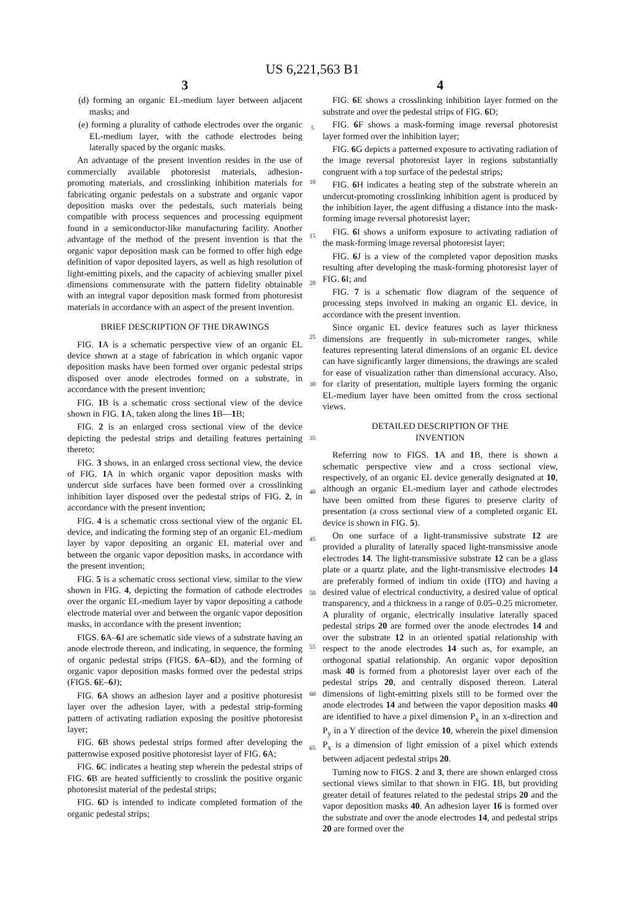US 6,221,563 B1
3
(d) forming an organic EL-medium layer between adjacent masks; and
(e) forming a plurality of cathode electrodes over the organic EL-medium layer, with the cathode electrodes being laterally spaced by the organic masks.
An advantage of the present invention resides in the use of commercially available photoresist materials, adhesion-promoting materials, and crosslinking inhibition materials for fabricating organic pedestals on a substrate and organic vapor deposition masks over the pedestals, such materials being compatible with process sequences and processing equipment found in a semiconductor-like manufacturing facility. Another advantage of the method of the present invention is that the organic vapor deposition mask can be formed to offer high edge definition of vapor deposited layers, as well as high resolution of light-emitting pixels, and the capacity of achieving smaller pixel dimensions commensurate with the pattern fidelity obtainable with an integral vapor deposition mask formed from photoresist materials in accordance with an aspect of the present invention.
BRIEF DESCRIPTION OF THE DRAWINGS
FIG. 1 A is a schematic perspective view of an organic EL device shown at a stage of fabrication in which organic vapor deposition masks have been formed over organic pedestal strips disposed over anode electrodes formed on a substrate, in accordance with the present invention;
FIG. 1 B is a schematic cross sectional view of the device shown in FIG. 1 A, taken along the lines 1 B—1 B;
FIG. 2 is an enlarged cross sectional view of the device depicting the pedestal strips and detailing features pertaining thereto;
FIG. 3 shows, in an enlarged cross sectional view, the device of FIG. 1 A in which organic vapor deposition masks with undercut side surfaces have been formed over a crosslinking inhibition layer disposed over the pedestal strips of FIG. 2, in accordance with the present invention;
FIG. 4 is a schematic cross sectional view of the organic EL device, and indicating the forming step of an organic EL-medium layer by vapor depositing an organic EL material over and between the organic vapor deposition masks, in accordance with the present invention;
FIG. 5 is a schematic cross sectional view, similar to the view shown in FIG. 4, depicting the formation of cathode electrodes over the organic EL-medium layer by vapor depositing a cathode electrode material over and between the organic vapor deposition masks, in accordance with the present invention;
FIGS. 6 A–6 J are schematic side views of a substrate having an anode electrode thereon, and indicating, in sequence, the forming of organic pedestal strips (FIGS. 6 A–6 D), and the forming of organic vapor deposition masks formed over the pedestal strips (FIGS. 6 E–6 J);
FIG. 6 A shows an adhesion layer and a positive photoresist layer over the adhesion layer, with a pedestal strip-forming pattern of activating radiation exposing the positive photoresist layer;
FIG. 6 B shows pedestal strips formed after developing the patternwise exposed positive photoresist layer of FIG. 6 A;
FIG. 6 C indicates a heating step wherein the pedestal strips of FIG. 6 B are heated sufficiently to crosslink the positive organic photoresist material of the pedestal strips;
FIG. 6 D is intended to indicate completed formation of the organic pedestal strips;
5
10
15
20
25
30
35
40
45
50
55
60
65
4
FIG. 6 E shows a crosslinking inhibition layer formed on the substrate and over the pedestal strips of FIG. 6 D;
FIG. 6 F shows a mask-forming image reversal photoresist layer formed over the inhibition layer;
FIG. 6 G depicts a patterned exposure to activating radiation of the image reversal photoresist layer in regions substantially congruent with a top surface of the pedestal strips;
FIG. 6 H indicates a heating step of the substrate wherein an undercut-promoting crosslinking inhibition agent is produced by the inhibition layer, the agent diffusing a distance into the mask-forming image reversal photoresist layer;
FIG. 6 I shows a uniform exposure to activating radiation of the mask-forming image reversal photoresist layer;
FIG. 6 J is a view of the completed vapor deposition masks resulting after developing the mask-forming photoresist layer of FIG. 6 I; and
FIG. 7 is a schematic flow diagram of the sequence of processing steps involved in making an organic EL device, in accordance with the present invention.
Since organic EL device features such as layer thickness dimensions are frequently in sub-micrometer ranges, while features representing lateral dimensions of an organic EL device can have significantly larger dimensions, the drawings are scaled for ease of visualization rather than dimensional accuracy. Also, for clarity of presentation, multiple layers forming the organic EL-medium layer have been omitted from the cross sectional views.
DETAILED DESCRIPTION OF THE
INVENTION
Referring now to FIGS. 1 A and 1 B, there is shown a schematic perspective view and a cross sectional view, respectively, of an organic EL device generally designated at 10, although an organic EL-medium layer and cathode electrodes have been omitted from these figures to preserve clarity of presentation (a cross sectional view of a completed organic EL device is shown in FIG. 5).
On one surface of a light-transmissive substrate 12 are provided a plurality of laterally spaced light-transmissive anode electrodes 14. The light-transmissive substrate 12 can be a glass plate or a quartz plate, and the light-transmissive electrodes 14 are preferably formed of indium tin oxide (ITO) and having a desired value of electrical conductivity, a desired value of optical transparency, and a thickness in a range of 0.05–0.25 micrometer. A plurality of organic, electrically insulative laterally spaced pedestal strips 20 are formed over the anode electrodes 14 and over the substrate 12 in an oriented spatial relationship with respect to the anode electrodes 14 such as, for example, an orthogonal spatial relationship. An organic vapor deposition mask 40 is formed from a photoresist layer over each of the pedestal strips 20, and centrally disposed thereon. Lateral dimensions of light-emitting pixels still to be formed over the anode electrodes 14 and between the vapor deposition masks 40 are identified to have a pixel dimension P<sub>x</sub> in an x-direction and P<sub>y</sub> in a Y direction of the device 10, wherein the pixel dimension P<sub>x</sub> is a dimension of light emission of a pixel which extends between adjacent pedestal strips 20.
Turning now to FIGS. 2 and 3, there are shown enlarged cross sectional views similar to that shown in FIG. 1 B, but providing greater detail of features related to the pedestal strips 20 and the vapor deposition masks 40. An adhesion layer 16 is formed over the substrate and over the anode electrodes 14, and pedestal strips 20 are formed over the